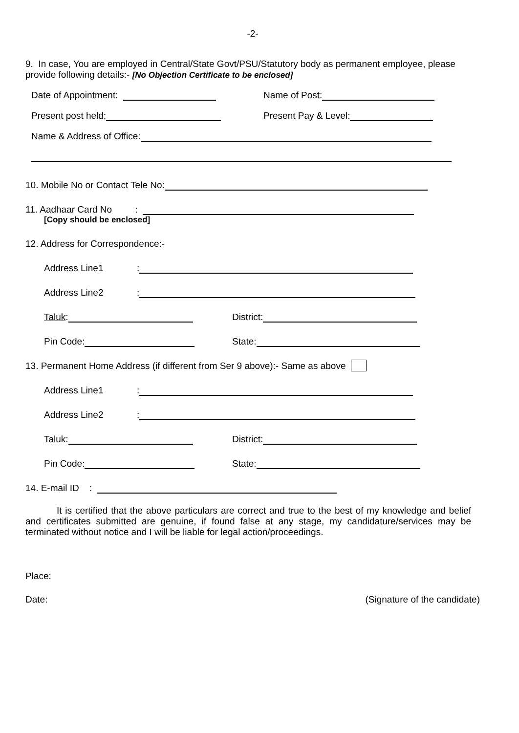-2-
9. In case, You are employed in Central/State Govt/PSU/Statutory body as permanent employee, please provide following details:- [No Objection Certificate to be enclosed]
Date of Appointment:
Name of Post:
Present post held:
Present Pay & Level:
Name & Address of Office:
10. Mobile No or Contact Tele No:
11. Aadhaar Card No :
[Copy should be enclosed]
12. Address for Correspondence:-
Address Line1:
Address Line2:
Taluk:
District:
Pin Code:
State:
13. Permanent Home Address (if different from Ser 9 above):- Same as above
Address Line1:
Address Line2:
Taluk:
District:
Pin Code:
State:
14. E-mail ID :
It is certified that the above particulars are correct and true to the best of my knowledge and belief and certificates submitted are genuine, if found false at any stage, my candidature/services may be terminated without notice and I will be liable for legal action/proceedings.
Place:
Date: (Signature of the candidate)